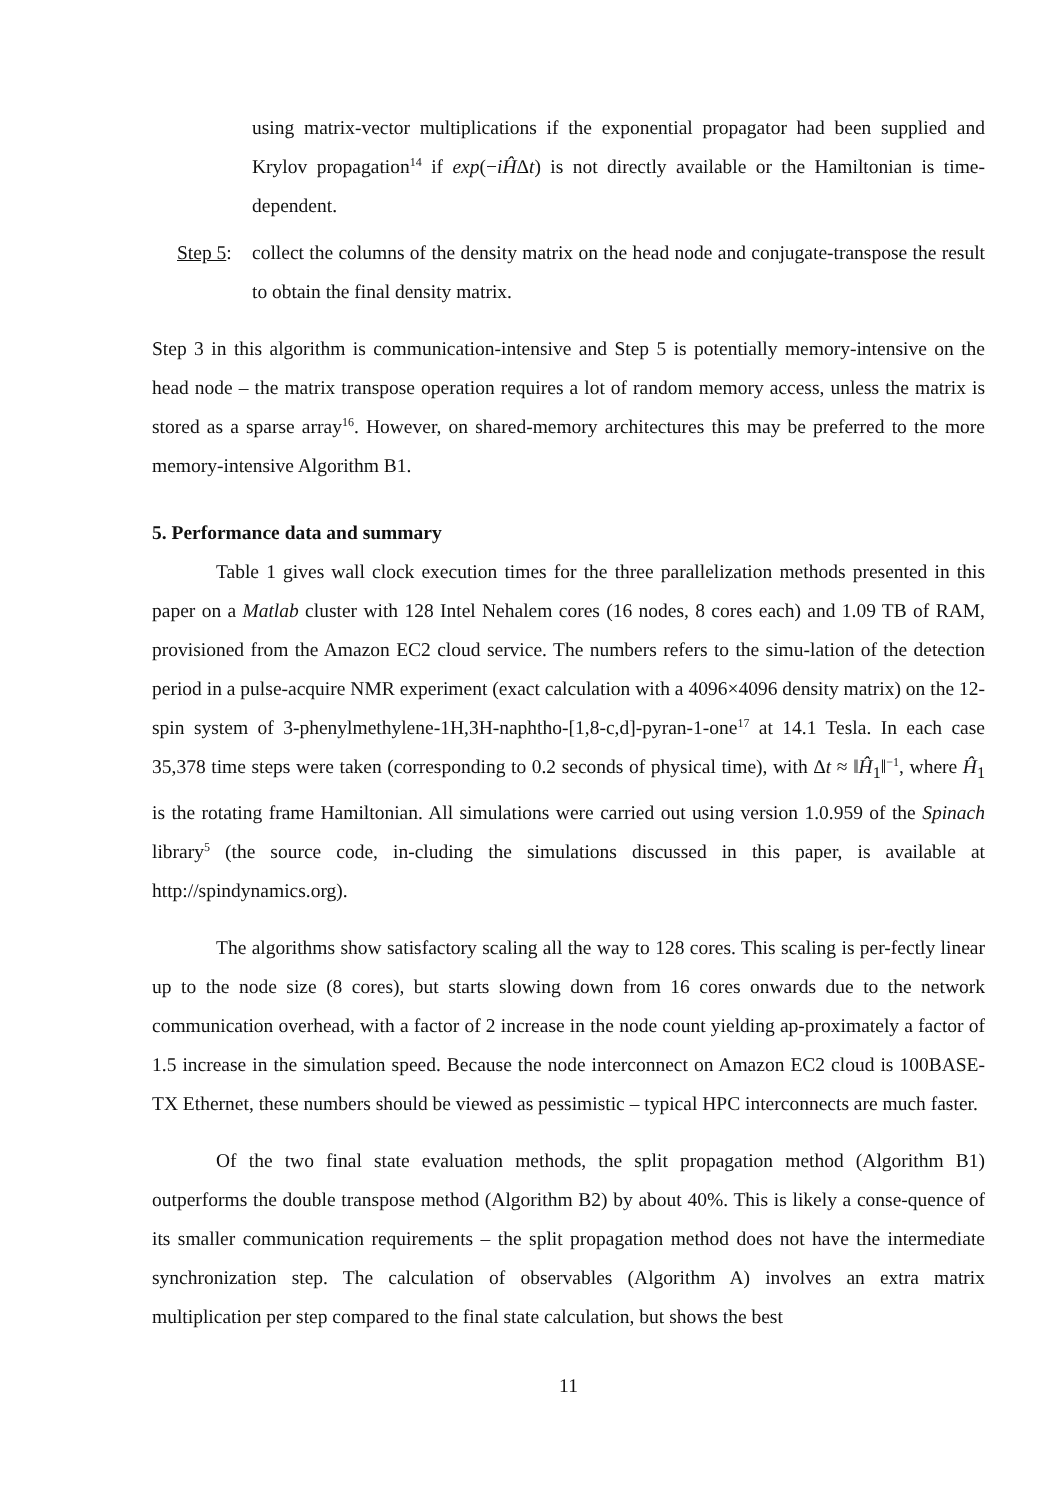using matrix-vector multiplications if the exponential propagator had been supplied and Krylov propagation<sup>14</sup> if exp(−iĤΔt) is not directly available or the Hamiltonian is time-dependent.
Step 5:
collect the columns of the density matrix on the head node and conjugate-transpose the result to obtain the final density matrix.
Step 3 in this algorithm is communication-intensive and Step 5 is potentially memory-intensive on the head node – the matrix transpose operation requires a lot of random memory access, unless the matrix is stored as a sparse array<sup>16</sup>. However, on shared-memory architectures this may be preferred to the more memory-intensive Algorithm B1.
5. Performance data and summary
Table 1 gives wall clock execution times for the three parallelization methods presented in this paper on a Matlab cluster with 128 Intel Nehalem cores (16 nodes, 8 cores each) and 1.09 TB of RAM, provisioned from the Amazon EC2 cloud service. The numbers refers to the simu-lation of the detection period in a pulse-acquire NMR experiment (exact calculation with a 4096×4096 density matrix) on the 12-spin system of 3-phenylmethylene-1H,3H-naphtho-[1,8-c,d]-pyran-1-one<sup>17</sup> at 14.1 Tesla. In each case 35,378 time steps were taken (corresponding to 0.2 seconds of physical time), with Δt ≈ ‖Ĥ<sub>1</sub>‖<sup>−1</sup>, where Ĥ<sub>1</sub> is the rotating frame Hamiltonian. All simulations were carried out using version 1.0.959 of the Spinach library<sup>5</sup> (the source code, in-cluding the simulations discussed in this paper, is available at http://spindynamics.org).
The algorithms show satisfactory scaling all the way to 128 cores. This scaling is per-fectly linear up to the node size (8 cores), but starts slowing down from 16 cores onwards due to the network communication overhead, with a factor of 2 increase in the node count yielding ap-proximately a factor of 1.5 increase in the simulation speed. Because the node interconnect on Amazon EC2 cloud is 100BASE-TX Ethernet, these numbers should be viewed as pessimistic – typical HPC interconnects are much faster.
Of the two final state evaluation methods, the split propagation method (Algorithm B1) outperforms the double transpose method (Algorithm B2) by about 40%. This is likely a conse-quence of its smaller communication requirements – the split propagation method does not have the intermediate synchronization step. The calculation of observables (Algorithm A) involves an extra matrix multiplication per step compared to the final state calculation, but shows the best
11